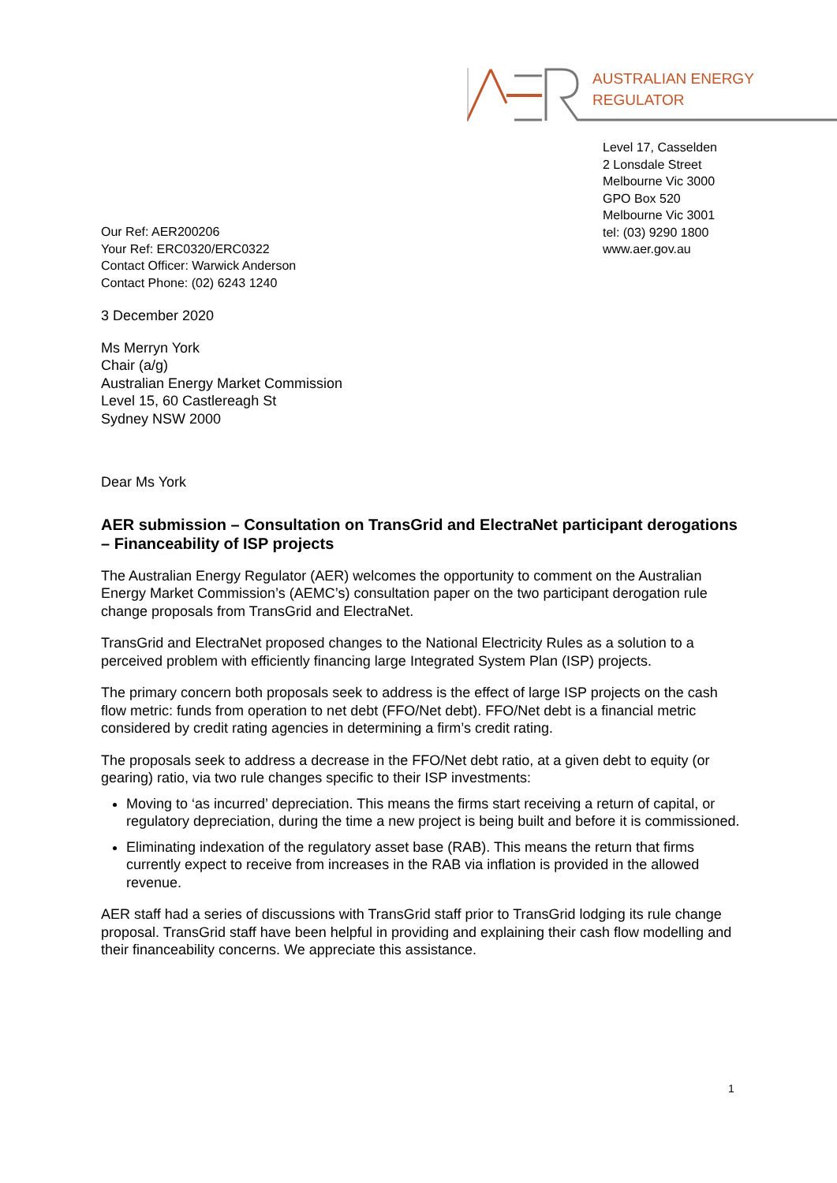AUSTRALIAN ENERGY
REGULATOR
Level 17, Casselden
2 Lonsdale Street
Melbourne Vic 3000
GPO Box 520
Melbourne Vic 3001
tel: (03) 9290 1800
www.aer.gov.au
Our Ref: AER200206
Your Ref: ERC0320/ERC0322
Contact Officer: Warwick Anderson
Contact Phone: (02) 6243 1240
3 December 2020
Ms Merryn York
Chair (a/g)
Australian Energy Market Commission
Level 15, 60 Castlereagh St
Sydney NSW 2000
Dear Ms York
AER submission – Consultation on TransGrid and ElectraNet participant derogations – Financeability of ISP projects
The Australian Energy Regulator (AER) welcomes the opportunity to comment on the Australian Energy Market Commission’s (AEMC’s) consultation paper on the two participant derogation rule change proposals from TransGrid and ElectraNet.
TransGrid and ElectraNet proposed changes to the National Electricity Rules as a solution to a perceived problem with efficiently financing large Integrated System Plan (ISP) projects.
The primary concern both proposals seek to address is the effect of large ISP projects on the cash flow metric: funds from operation to net debt (FFO/Net debt). FFO/Net debt is a financial metric considered by credit rating agencies in determining a firm’s credit rating.
The proposals seek to address a decrease in the FFO/Net debt ratio, at a given debt to equity (or gearing) ratio, via two rule changes specific to their ISP investments:
Moving to ‘as incurred’ depreciation. This means the firms start receiving a return of capital, or regulatory depreciation, during the time a new project is being built and before it is commissioned.
Eliminating indexation of the regulatory asset base (RAB). This means the return that firms currently expect to receive from increases in the RAB via inflation is provided in the allowed revenue.
AER staff had a series of discussions with TransGrid staff prior to TransGrid lodging its rule change proposal. TransGrid staff have been helpful in providing and explaining their cash flow modelling and their financeability concerns. We appreciate this assistance.
1